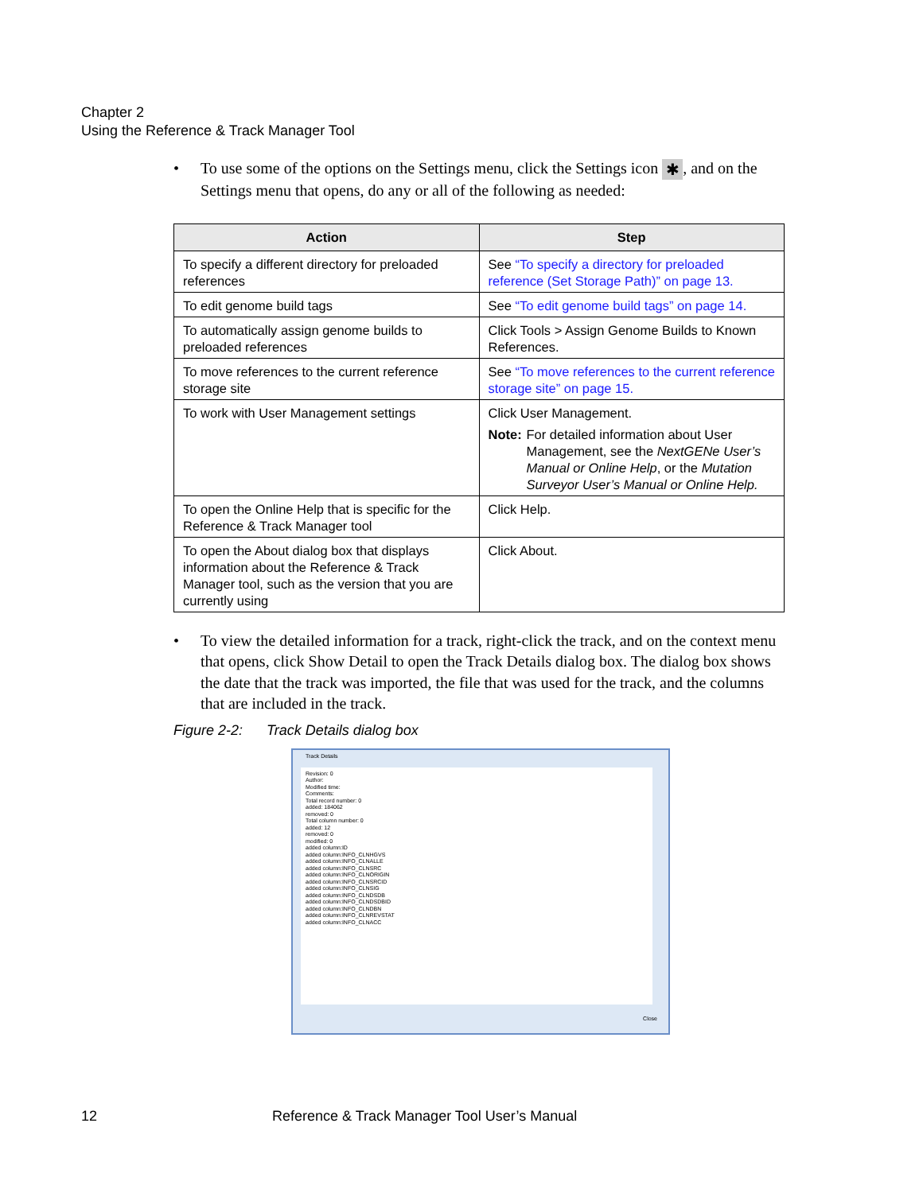Chapter 2
Using the Reference & Track Manager Tool
• To use some of the options on the Settings menu, click the Settings icon ✱, and on the Settings menu that opens, do any or all of the following as needed:
| Action | Step |
| --- | --- |
| To specify a different directory for preloaded references | See “To specify a directory for preloaded reference (Set Storage Path)” on page 13. |
| To edit genome build tags | See “To edit genome build tags” on page 14. |
| To automatically assign genome builds to preloaded references | Click Tools > Assign Genome Builds to Known References. |
| To move references to the current reference storage site | See “To move references to the current reference storage site” on page 15. |
| To work with User Management settings | Click User Management. Note: For detailed information about User Management, see the NextGENe User’s Manual or Online Help , or the Mutation Surveyor User’s Manual or Online Help. |
| To open the Online Help that is specific for the Reference & Track Manager tool | Click Help. |
| To open the About dialog box that displays information about the Reference & Track Manager tool, such as the version that you are currently using | Click About. |
• To view the detailed information for a track, right-click the track, and on the context menu that opens, click Show Detail to open the Track Details dialog box. The dialog box shows the date that the track was imported, the file that was used for the track, and the columns that are included in the track.
Figure 2-2: Track Details dialog box
Track Details
Revision: 0
Author:
Modified time:
Comments:
Total record number: 0
added: 184062
removed: 0
Total column number: 0
added: 12
removed: 0
modified: 0
added column:ID
added column:INFO_CLNHGVS
added column:INFO_CLNALLE
added column:INFO_CLNSRC
added column:INFO_CLNORIGIN
added column:INFO_CLNSRCID
added column:INFO_CLNSIG
added column:INFO_CLNDSDB
added column:INFO_CLNDSDBID
added column:INFO_CLNDBN
added column:INFO_CLNREVSTAT
added column:INFO_CLNACC
Close
12 Reference & Track Manager Tool User’s Manual